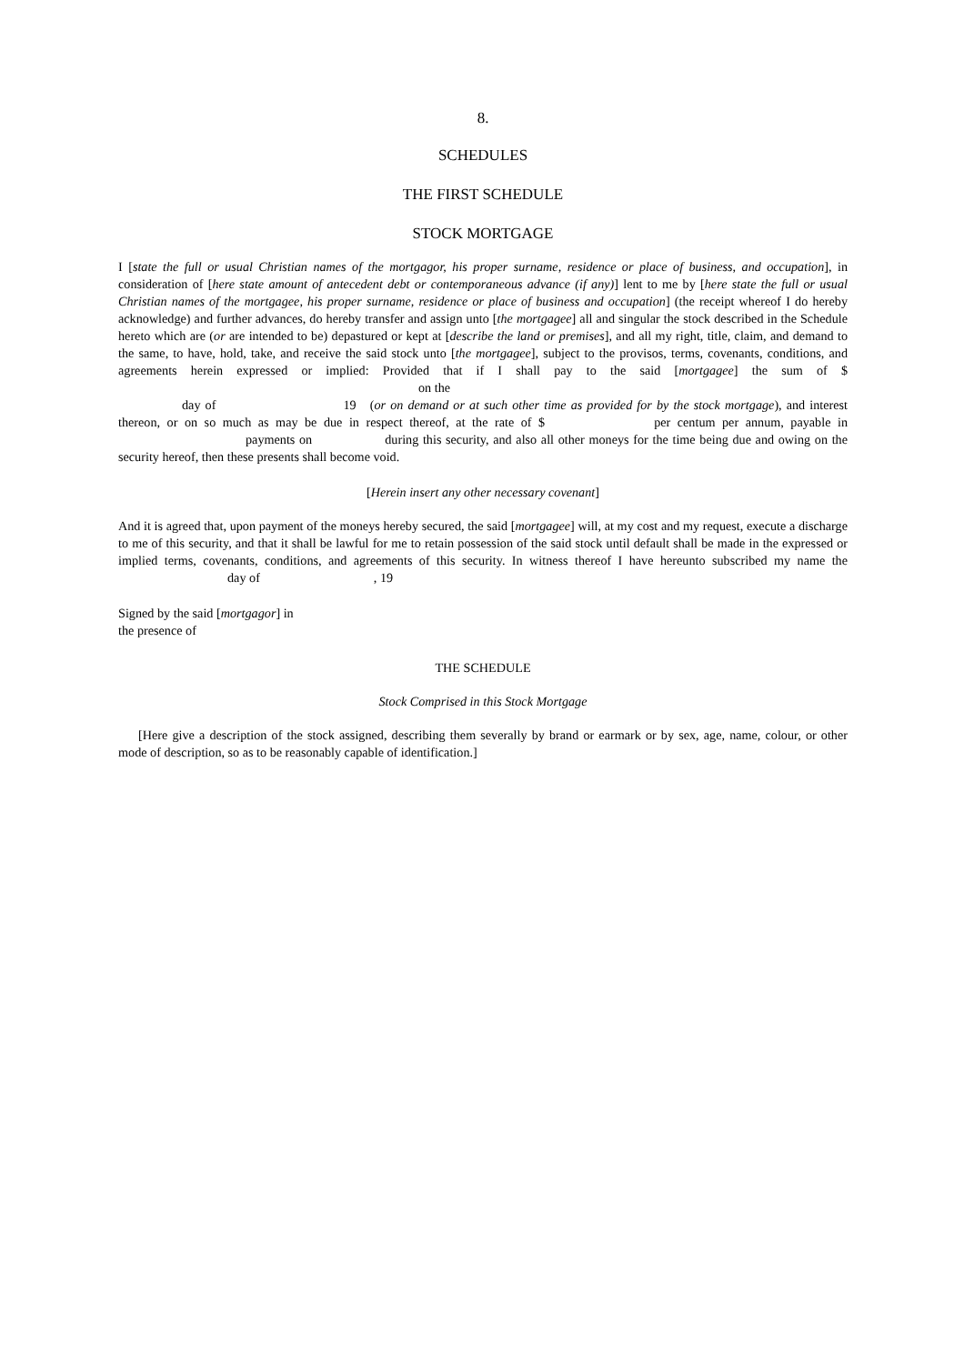8.
SCHEDULES
THE FIRST SCHEDULE
STOCK MORTGAGE
I [state the full or usual Christian names of the mortgagor, his proper surname, residence or place of business, and occupation], in consideration of [here state amount of antecedent debt or contemporaneous advance (if any)] lent to me by [here state the full or usual Christian names of the mortgagee, his proper surname, residence or place of business and occupation] (the receipt whereof I do hereby acknowledge) and further advances, do hereby transfer and assign unto [the mortgagee] all and singular the stock described in the Schedule hereto which are (or are intended to be) depastured or kept at [describe the land or premises], and all my right, title, claim, and demand to the same, to have, hold, take, and receive the said stock unto [the mortgagee], subject to the provisos, terms, covenants, conditions, and agreements herein expressed or implied: Provided that if I shall pay to the said [mortgagee] the sum of $ on the
day of 19 (or on demand or at such other time as provided for by the stock mortgage), and interest thereon, or on so much as may be due in respect thereof, at the rate of $ per centum per annum, payable in payments on during this security, and also all other moneys for the time being due and owing on the security hereof, then these presents shall become void.
[Herein insert any other necessary covenant]
And it is agreed that, upon payment of the moneys hereby secured, the said [mortgagee] will, at my cost and my request, execute a discharge to me of this security, and that it shall be lawful for me to retain possession of the said stock until default shall be made in the expressed or implied terms, covenants, conditions, and agreements of this security. In witness thereof I have hereunto subscribed my name the day of , 19
Signed by the said [mortgagor] in
the presence of
THE SCHEDULE
Stock Comprised in this Stock Mortgage
[Here give a description of the stock assigned, describing them severally by brand or earmark or by sex, age, name, colour, or other mode of description, so as to be reasonably capable of identification.]